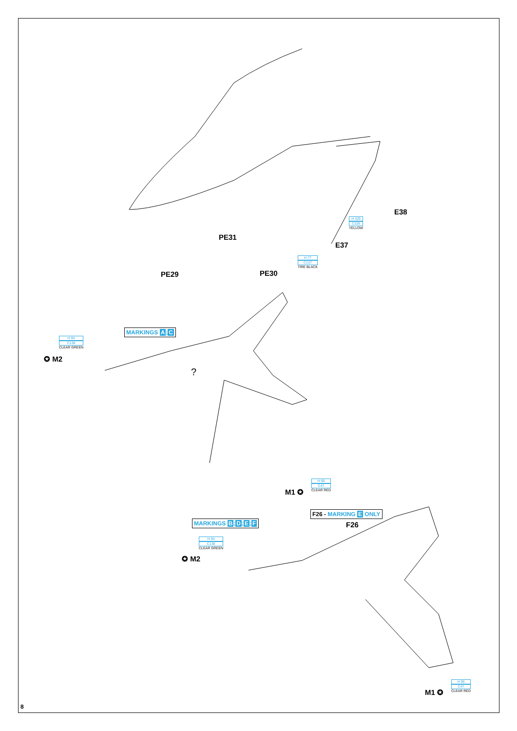PE31
E38
H 329
C329
YELLOW
E37
?
H 77
C137
TIRE BLACK
PE29 PE30
MARKINGS A;C
H 94
C138
CLEAR GREEN
✪ M2
H 90
C47
CLEAR RED
M1 ✪
F26 - MARKING E ONLY
MARKINGS B;D;E;F F26
H 94
C138
CLEAR GREEN
✪ M2
H 90
C47
CLEAR RED
M1 ✪
8